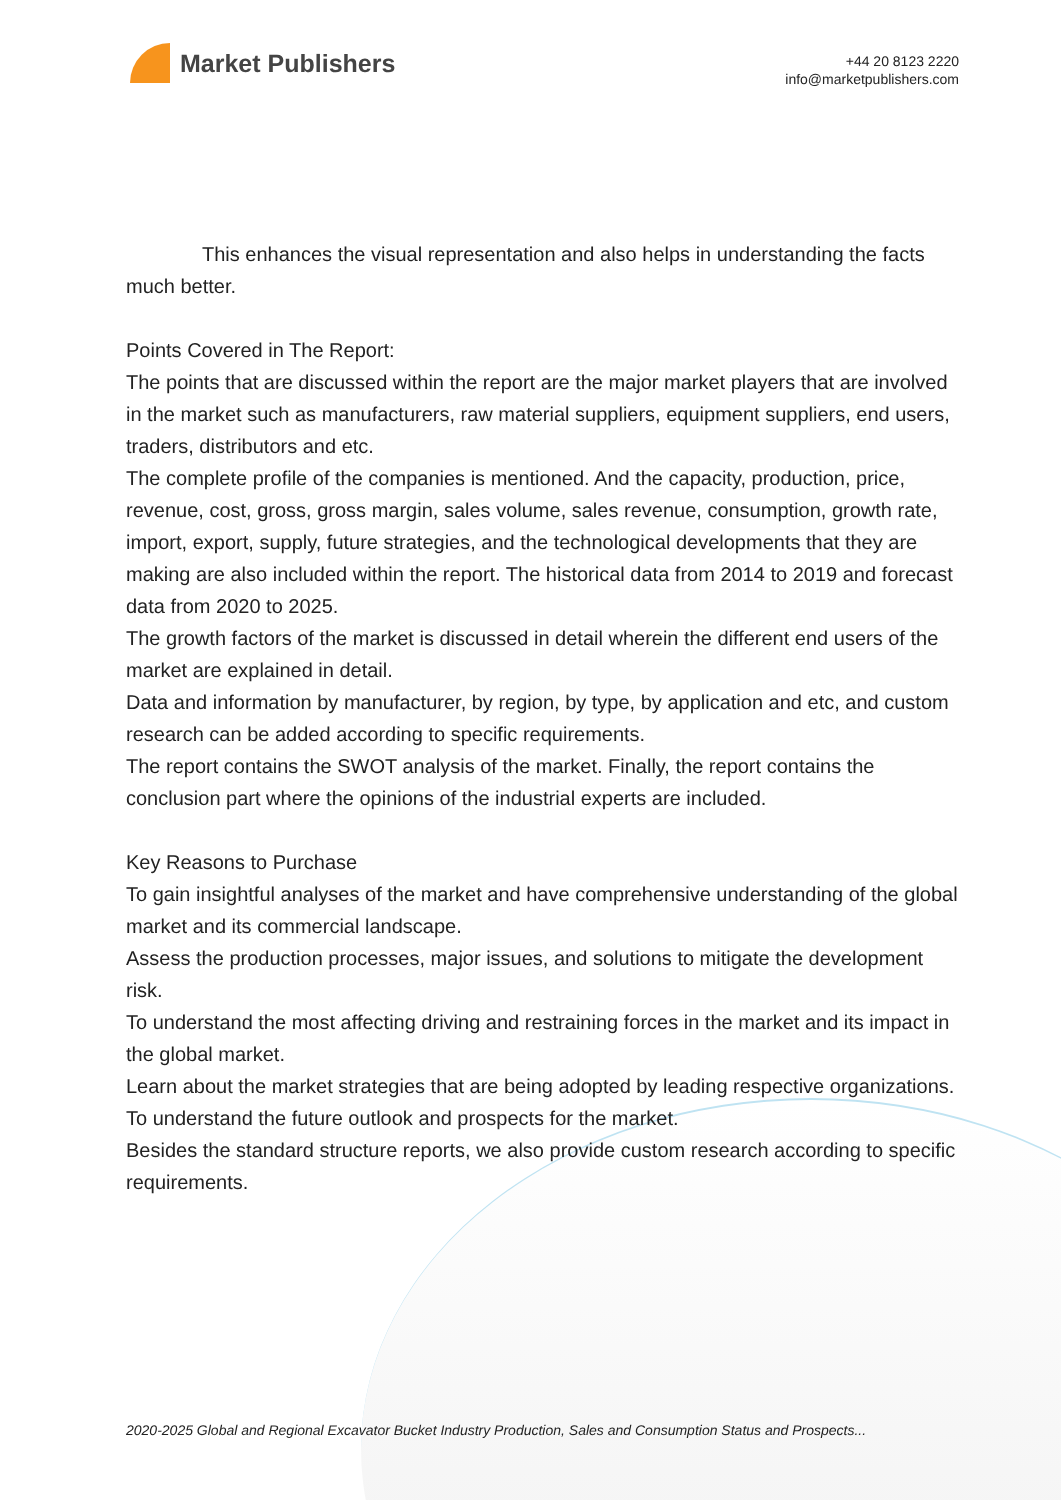Market Publishers
+44 20 8123 2220
info@marketpublishers.com
This enhances the visual representation and also helps in understanding the facts much better.
Points Covered in The Report:
The points that are discussed within the report are the major market players that are involved in the market such as manufacturers, raw material suppliers, equipment suppliers, end users, traders, distributors and etc.
The complete profile of the companies is mentioned. And the capacity, production, price, revenue, cost, gross, gross margin, sales volume, sales revenue, consumption, growth rate, import, export, supply, future strategies, and the technological developments that they are making are also included within the report. The historical data from 2014 to 2019 and forecast data from 2020 to 2025.
The growth factors of the market is discussed in detail wherein the different end users of the market are explained in detail.
Data and information by manufacturer, by region, by type, by application and etc, and custom research can be added according to specific requirements.
The report contains the SWOT analysis of the market. Finally, the report contains the conclusion part where the opinions of the industrial experts are included.
Key Reasons to Purchase
To gain insightful analyses of the market and have comprehensive understanding of the global market and its commercial landscape.
Assess the production processes, major issues, and solutions to mitigate the development risk.
To understand the most affecting driving and restraining forces in the market and its impact in the global market.
Learn about the market strategies that are being adopted by leading respective organizations.
To understand the future outlook and prospects for the market.
Besides the standard structure reports, we also provide custom research according to specific requirements.
2020-2025 Global and Regional Excavator Bucket Industry Production, Sales and Consumption Status and Prospects...